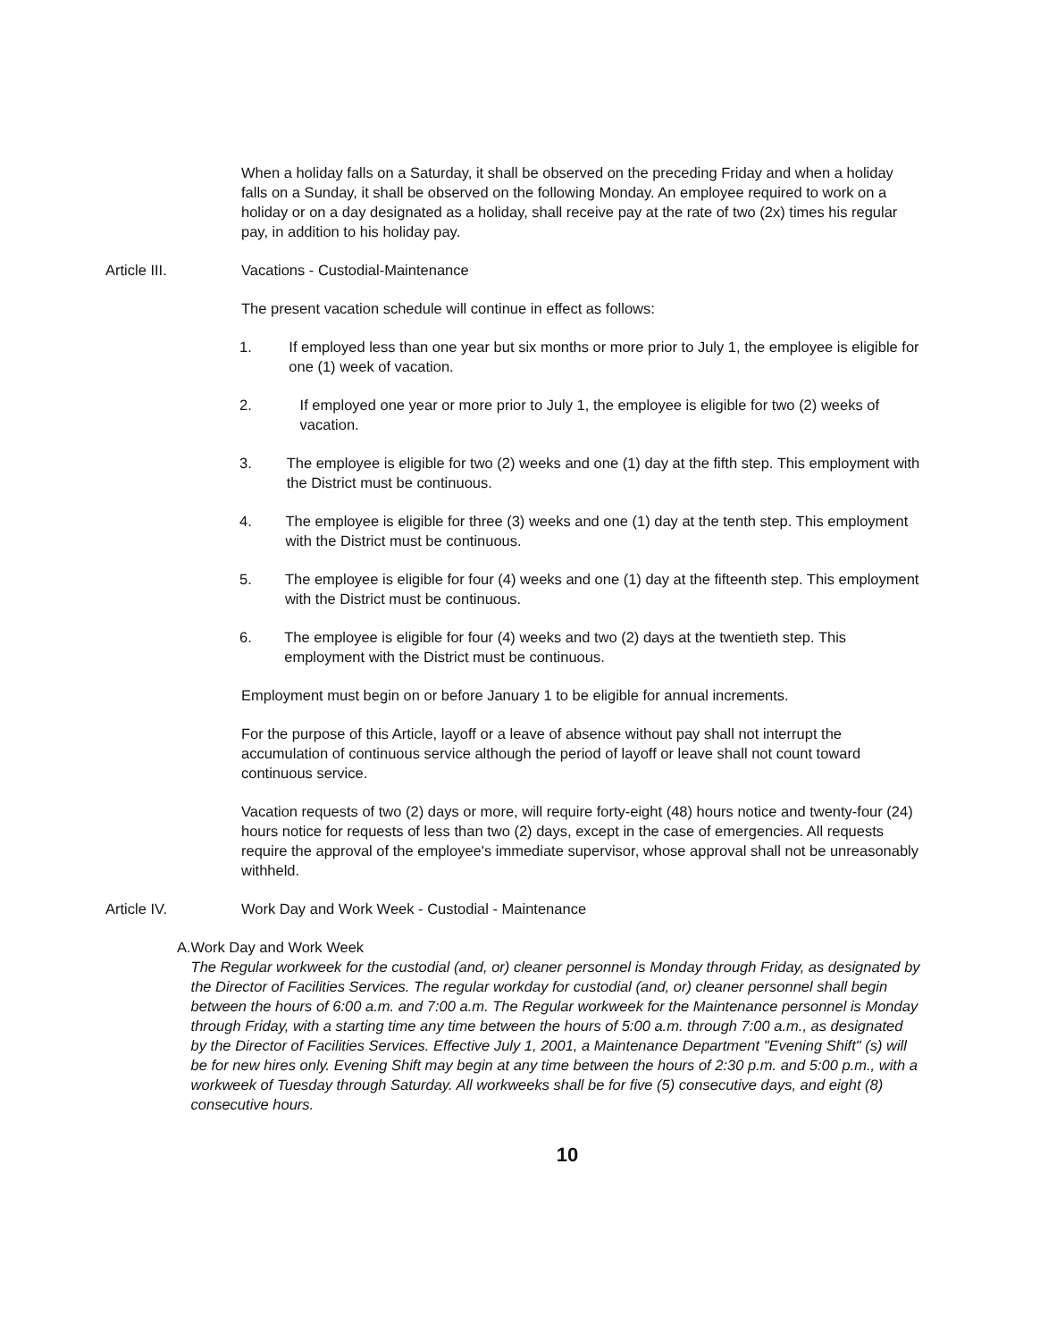When a holiday falls on a Saturday, it shall be observed on the preceding Friday and when a holiday falls on a Sunday, it shall be observed on the following Monday. An employee required to work on a holiday or on a day designated as a holiday, shall receive pay at the rate of two (2x) times his regular pay, in addition to his holiday pay.
Article III. Vacations - Custodial-Maintenance
The present vacation schedule will continue in effect as follows:
1. If employed less than one year but six months or more prior to July 1, the employee is eligible for one (1) week of vacation.
2. If employed one year or more prior to July 1, the employee is eligible for two (2) weeks of vacation.
3. The employee is eligible for two (2) weeks and one (1) day at the fifth step. This employment with the District must be continuous.
4. The employee is eligible for three (3) weeks and one (1) day at the tenth step. This employment with the District must be continuous.
5. The employee is eligible for four (4) weeks and one (1) day at the fifteenth step. This employment with the District must be continuous.
6. The employee is eligible for four (4) weeks and two (2) days at the twentieth step. This employment with the District must be continuous.
Employment must begin on or before January 1 to be eligible for annual increments.
For the purpose of this Article, layoff or a leave of absence without pay shall not interrupt the accumulation of continuous service although the period of layoff or leave shall not count toward continuous service.
Vacation requests of two (2) days or more, will require forty-eight (48) hours notice and twenty-four (24) hours notice for requests of less than two (2) days, except in the case of emergencies. All requests require the approval of the employee's immediate supervisor, whose approval shall not be unreasonably withheld.
Article IV. Work Day and Work Week - Custodial - Maintenance
A. Work Day and Work Week
The Regular workweek for the custodial (and, or) cleaner personnel is Monday through Friday, as designated by the Director of Facilities Services. The regular workday for custodial (and, or) cleaner personnel shall begin between the hours of 6:00 a.m. and 7:00 a.m. The Regular workweek for the Maintenance personnel is Monday through Friday, with a starting time any time between the hours of 5:00 a.m. through 7:00 a.m., as designated by the Director of Facilities Services. Effective July 1, 2001, a Maintenance Department "Evening Shift" (s) will be for new hires only. Evening Shift may begin at any time between the hours of 2:30 p.m. and 5:00 p.m., with a workweek of Tuesday through Saturday. All workweeks shall be for five (5) consecutive days, and eight (8) consecutive hours.
10